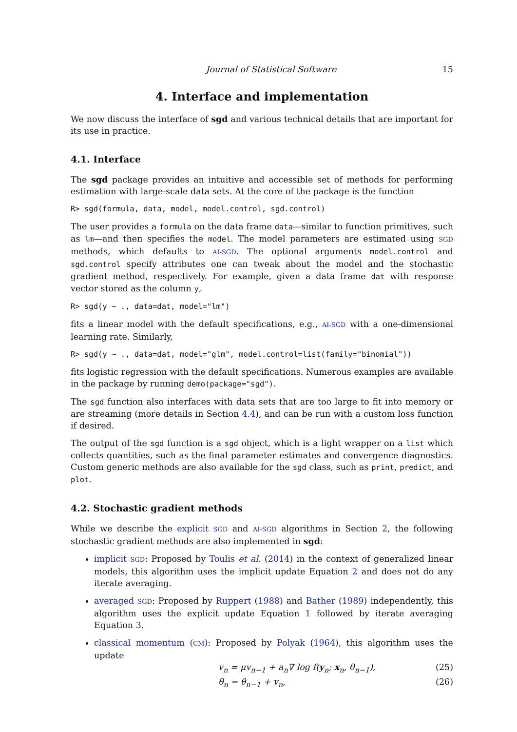Journal of Statistical Software 15
4. Interface and implementation
We now discuss the interface of sgd and various technical details that are important for its use in practice.
4.1. Interface
The sgd package provides an intuitive and accessible set of methods for performing estimation with large-scale data sets. At the core of the package is the function
R> sgd(formula, data, model, model.control, sgd.control)
The user provides a formula on the data frame data—similar to function primitives, such as lm—and then specifies the model. The model parameters are estimated using SGD methods, which defaults to AI-SGD. The optional arguments model.control and sgd.control specify attributes one can tweak about the model and the stochastic gradient method, respectively. For example, given a data frame dat with response vector stored as the column y,
R> sgd(y ~ ., data=dat, model="lm")
fits a linear model with the default specifications, e.g., AI-SGD with a one-dimensional learning rate. Similarly,
R> sgd(y ~ ., data=dat, model="glm", model.control=list(family="binomial"))
fits logistic regression with the default specifications. Numerous examples are available in the package by running demo(package="sgd").
The sgd function also interfaces with data sets that are too large to fit into memory or are streaming (more details in Section 4.4), and can be run with a custom loss function if desired.
The output of the sgd function is a sgd object, which is a light wrapper on a list which collects quantities, such as the final parameter estimates and convergence diagnostics. Custom generic methods are also available for the sgd class, such as print, predict, and plot.
4.2. Stochastic gradient methods
While we describe the explicit SGD and AI-SGD algorithms in Section 2, the following stochastic gradient methods are also implemented in sgd:
implicit SGD: Proposed by Toulis et al. (2014) in the context of generalized linear models, this algorithm uses the implicit update Equation 2 and does not do any iterate averaging.
averaged SGD: Proposed by Ruppert (1988) and Bather (1989) independently, this algorithm uses the explicit update Equation 1 followed by iterate averaging Equation 3.
classical momentum (CM): Proposed by Polyak (1964), this algorithm uses the update
v<sub>n</sub> = μv<sub>n−1</sub> + a<sub>n</sub>∇ log f(y<sub>n</sub>; x<sub>n</sub>, θ<sub>n−1</sub>), (25)
θ<sub>n</sub> = θ<sub>n−1</sub> + v<sub>n</sub>, (26)